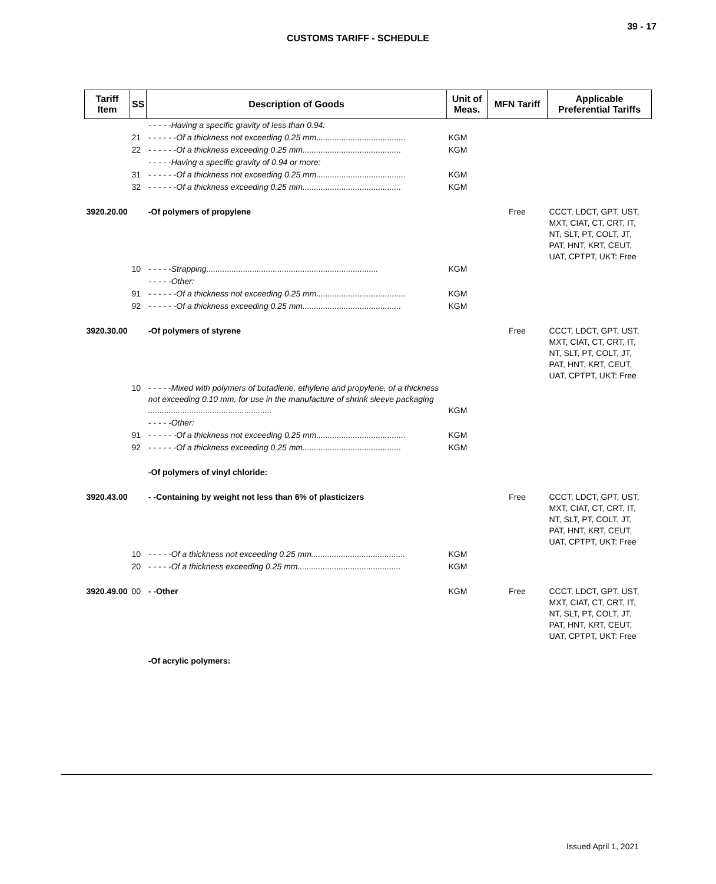39 - 17
CUSTOMS TARIFF - SCHEDULE
| Tariff Item | SS | Description of Goods | Unit of Meas. | MFN Tariff | Applicable Preferential Tariffs |
| --- | --- | --- | --- | --- | --- |
| | | - - - - -Having a specific gravity of less than 0.94: | | | |
| | 21 | - - - - - -Of a thickness not exceeding 0.25 mm....................................... | KGM | | |
| | 22 | - - - - - -Of a thickness exceeding 0.25 mm........................................... | KGM | | |
| | | - - - - -Having a specific gravity of 0.94 or more: | | | |
| | 31 | - - - - - -Of a thickness not exceeding 0.25 mm....................................... | KGM | | |
| | 32 | - - - - - -Of a thickness exceeding 0.25 mm........................................... | KGM | | |
| 3920.20.00 | | -Of polymers of propylene | | Free | CCCT, LDCT, GPT, UST, MXT, CIAT, CT, CRT, IT, NT, SLT, PT, COLT, JT, PAT, HNT, KRT, CEUT, UAT, CPTPT, UKT: Free |
| | 10 | - - - - -Strapping........................................................................... | KGM | | |
| | | - - - - -Other: | | | |
| | 91 | - - - - - -Of a thickness not exceeding 0.25 mm....................................... | KGM | | |
| | 92 | - - - - - -Of a thickness exceeding 0.25 mm........................................... | KGM | | |
| 3920.30.00 | | -Of polymers of styrene | | Free | CCCT, LDCT, GPT, UST, MXT, CIAT, CT, CRT, IT, NT, SLT, PT, COLT, JT, PAT, HNT, KRT, CEUT, UAT, CPTPT, UKT: Free |
| | 10 | - - - - -Mixed with polymers of butadiene, ethylene and propylene, of a thickness not exceeding 0.10 mm, for use in the manufacture of shrink sleeve packaging ...................................................... | KGM | | |
| | | - - - - -Other: | | | |
| | 91 | - - - - - -Of a thickness not exceeding 0.25 mm....................................... | KGM | | |
| | 92 | - - - - - -Of a thickness exceeding 0.25 mm........................................... | KGM | | |
| | | -Of polymers of vinyl chloride: | | | |
| 3920.43.00 | | - -Containing by weight not less than 6% of plasticizers | | Free | CCCT, LDCT, GPT, UST, MXT, CIAT, CT, CRT, IT, NT, SLT, PT, COLT, JT, PAT, HNT, KRT, CEUT, UAT, CPTPT, UKT: Free |
| | 10 | - - - - -Of a thickness not exceeding 0.25 mm......................................... | KGM | | |
| | 20 | - - - - -Of a thickness exceeding 0.25 mm............................................. | KGM | | |
| 3920.49.00 | 00 | - -Other | KGM | Free | CCCT, LDCT, GPT, UST, MXT, CIAT, CT, CRT, IT, NT, SLT, PT, COLT, JT, PAT, HNT, KRT, CEUT, UAT, CPTPT, UKT: Free |
| | | -Of acrylic polymers: | | | |
Issued April 1, 2021